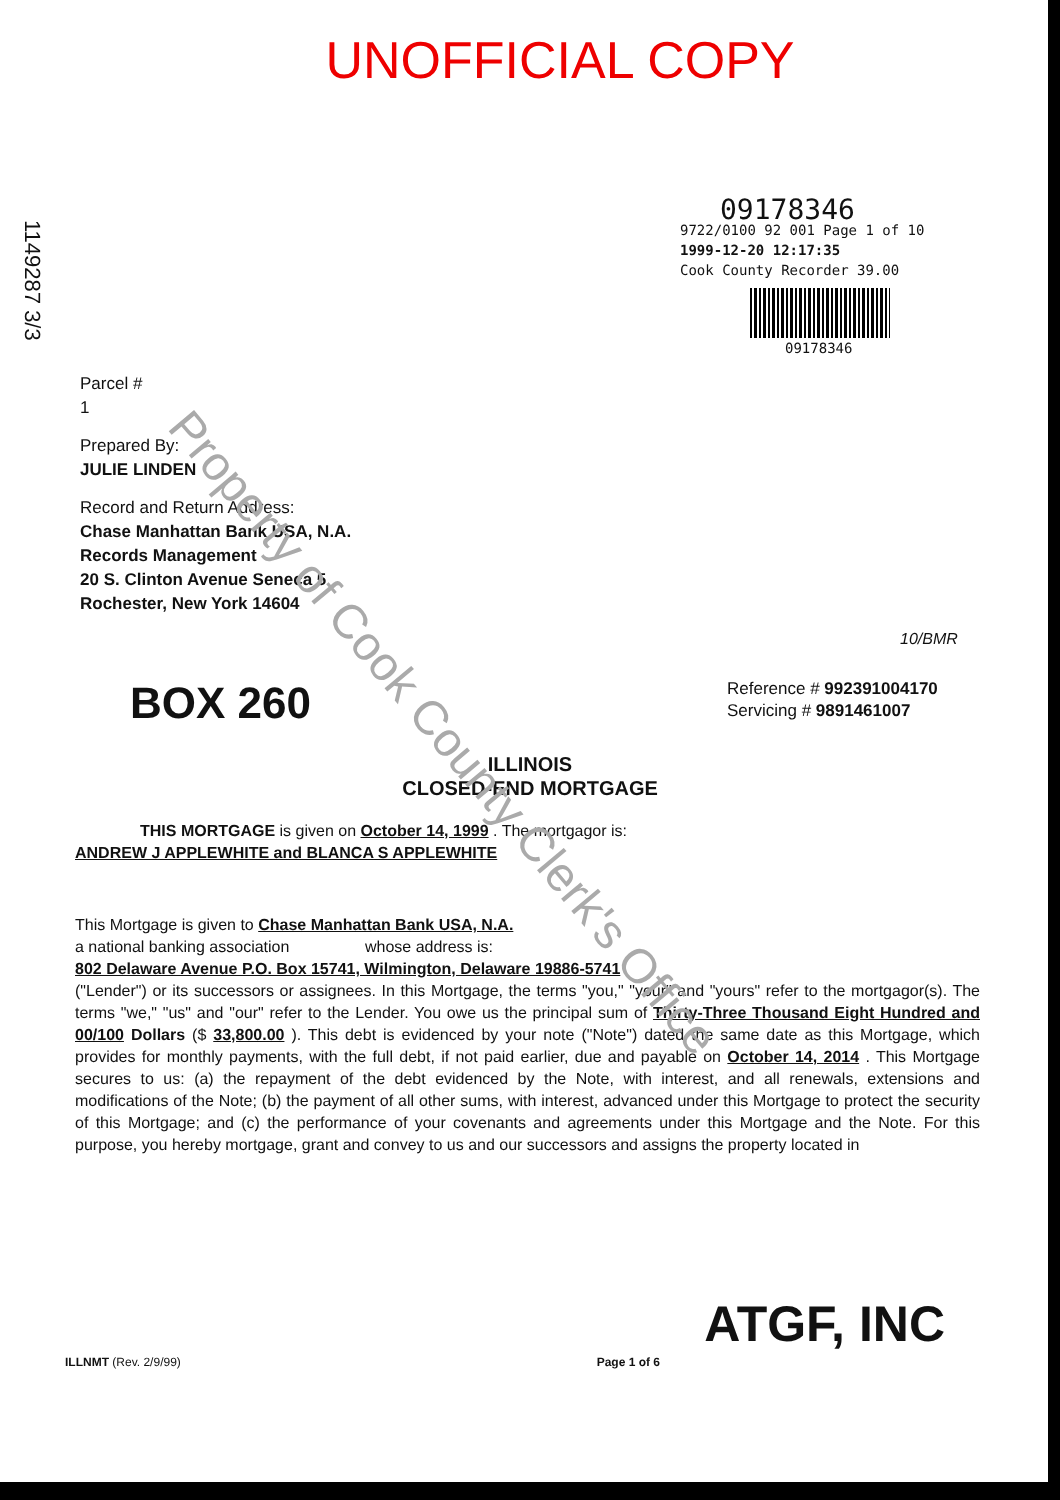Property of Cook County Clerk's Office
1149287 3/3
UNOFFICIAL COPY
09178346
9722/0100 92 001 Page 1 of 10
1999-12-20 12:17:35
Cook County Recorder 39.00
09178346
Parcel #
1
Prepared By:
JULIE LINDEN
Record and Return Address:
Chase Manhattan Bank USA, N.A.
Records Management
20 S. Clinton Avenue Seneca 5
Rochester, New York 14604
10/BMR
BOX 260
Reference # 992391004170
Servicing # 9891461007
ILLINOIS
CLOSED-END MORTGAGE
THIS MORTGAGE is given on October 14, 1999 . The mortgagor is:
ANDREW J APPLEWHITE and BLANCA S APPLEWHITE
This Mortgage is given to Chase Manhattan Bank USA, N.A.
a national banking association whose address is:
802 Delaware Avenue P.O. Box 15741, Wilmington, Delaware 19886-5741
("Lender") or its successors or assignees. In this Mortgage, the terms "you," "your" and "yours" refer to the mortgagor(s). The terms "we," "us" and "our" refer to the Lender. You owe us the principal sum of Thirty-Three Thousand Eight Hundred and 00/100 Dollars ($ 33,800.00 ). This debt is evidenced by your note ("Note") dated the same date as this Mortgage, which provides for monthly payments, with the full debt, if not paid earlier, due and payable on October 14, 2014 . This Mortgage secures to us: (a) the repayment of the debt evidenced by the Note, with interest, and all renewals, extensions and modifications of the Note; (b) the payment of all other sums, with interest, advanced under this Mortgage to protect the security of this Mortgage; and (c) the performance of your covenants and agreements under this Mortgage and the Note. For this purpose, you hereby mortgage, grant and convey to us and our successors and assigns the property located in
ATGF, INC
ILLNMT (Rev. 2/9/99) Page 1 of 6